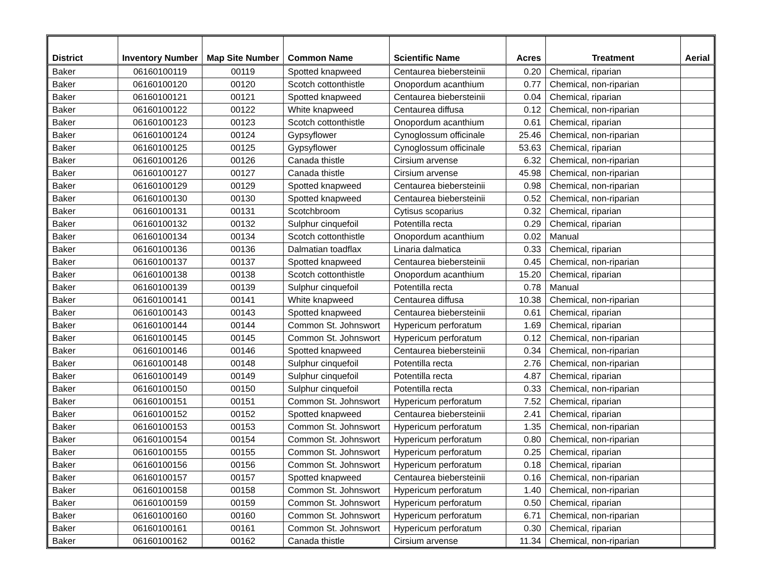| District | Inventory Number | Map Site Number | Common Name | Scientific Name | Acres | Treatment | Aerial |
| --- | --- | --- | --- | --- | --- | --- | --- |
| Baker | 06160100119 | 00119 | Spotted knapweed | Centaurea biebersteinii | 0.20 | Chemical, riparian | |
| Baker | 06160100120 | 00120 | Scotch cottonthistle | Onopordum acanthium | 0.77 | Chemical, non-riparian | |
| Baker | 06160100121 | 00121 | Spotted knapweed | Centaurea biebersteinii | 0.04 | Chemical, riparian | |
| Baker | 06160100122 | 00122 | White knapweed | Centaurea diffusa | 0.12 | Chemical, non-riparian | |
| Baker | 06160100123 | 00123 | Scotch cottonthistle | Onopordum acanthium | 0.61 | Chemical, riparian | |
| Baker | 06160100124 | 00124 | Gypsyflower | Cynoglossum officinale | 25.46 | Chemical, non-riparian | |
| Baker | 06160100125 | 00125 | Gypsyflower | Cynoglossum officinale | 53.63 | Chemical, riparian | |
| Baker | 06160100126 | 00126 | Canada thistle | Cirsium arvense | 6.32 | Chemical, non-riparian | |
| Baker | 06160100127 | 00127 | Canada thistle | Cirsium arvense | 45.98 | Chemical, non-riparian | |
| Baker | 06160100129 | 00129 | Spotted knapweed | Centaurea biebersteinii | 0.98 | Chemical, non-riparian | |
| Baker | 06160100130 | 00130 | Spotted knapweed | Centaurea biebersteinii | 0.52 | Chemical, non-riparian | |
| Baker | 06160100131 | 00131 | Scotchbroom | Cytisus scoparius | 0.32 | Chemical, riparian | |
| Baker | 06160100132 | 00132 | Sulphur cinquefoil | Potentilla recta | 0.29 | Chemical, riparian | |
| Baker | 06160100134 | 00134 | Scotch cottonthistle | Onopordum acanthium | 0.02 | Manual | |
| Baker | 06160100136 | 00136 | Dalmatian toadflax | Linaria dalmatica | 0.33 | Chemical, riparian | |
| Baker | 06160100137 | 00137 | Spotted knapweed | Centaurea biebersteinii | 0.45 | Chemical, non-riparian | |
| Baker | 06160100138 | 00138 | Scotch cottonthistle | Onopordum acanthium | 15.20 | Chemical, riparian | |
| Baker | 06160100139 | 00139 | Sulphur cinquefoil | Potentilla recta | 0.78 | Manual | |
| Baker | 06160100141 | 00141 | White knapweed | Centaurea diffusa | 10.38 | Chemical, non-riparian | |
| Baker | 06160100143 | 00143 | Spotted knapweed | Centaurea biebersteinii | 0.61 | Chemical, riparian | |
| Baker | 06160100144 | 00144 | Common St. Johnswort | Hypericum perforatum | 1.69 | Chemical, riparian | |
| Baker | 06160100145 | 00145 | Common St. Johnswort | Hypericum perforatum | 0.12 | Chemical, non-riparian | |
| Baker | 06160100146 | 00146 | Spotted knapweed | Centaurea biebersteinii | 0.34 | Chemical, non-riparian | |
| Baker | 06160100148 | 00148 | Sulphur cinquefoil | Potentilla recta | 2.76 | Chemical, non-riparian | |
| Baker | 06160100149 | 00149 | Sulphur cinquefoil | Potentilla recta | 4.87 | Chemical, riparian | |
| Baker | 06160100150 | 00150 | Sulphur cinquefoil | Potentilla recta | 0.33 | Chemical, non-riparian | |
| Baker | 06160100151 | 00151 | Common St. Johnswort | Hypericum perforatum | 7.52 | Chemical, riparian | |
| Baker | 06160100152 | 00152 | Spotted knapweed | Centaurea biebersteinii | 2.41 | Chemical, riparian | |
| Baker | 06160100153 | 00153 | Common St. Johnswort | Hypericum perforatum | 1.35 | Chemical, non-riparian | |
| Baker | 06160100154 | 00154 | Common St. Johnswort | Hypericum perforatum | 0.80 | Chemical, non-riparian | |
| Baker | 06160100155 | 00155 | Common St. Johnswort | Hypericum perforatum | 0.25 | Chemical, riparian | |
| Baker | 06160100156 | 00156 | Common St. Johnswort | Hypericum perforatum | 0.18 | Chemical, riparian | |
| Baker | 06160100157 | 00157 | Spotted knapweed | Centaurea biebersteinii | 0.16 | Chemical, non-riparian | |
| Baker | 06160100158 | 00158 | Common St. Johnswort | Hypericum perforatum | 1.40 | Chemical, non-riparian | |
| Baker | 06160100159 | 00159 | Common St. Johnswort | Hypericum perforatum | 0.50 | Chemical, riparian | |
| Baker | 06160100160 | 00160 | Common St. Johnswort | Hypericum perforatum | 6.71 | Chemical, non-riparian | |
| Baker | 06160100161 | 00161 | Common St. Johnswort | Hypericum perforatum | 0.30 | Chemical, riparian | |
| Baker | 06160100162 | 00162 | Canada thistle | Cirsium arvense | 11.34 | Chemical, non-riparian | |